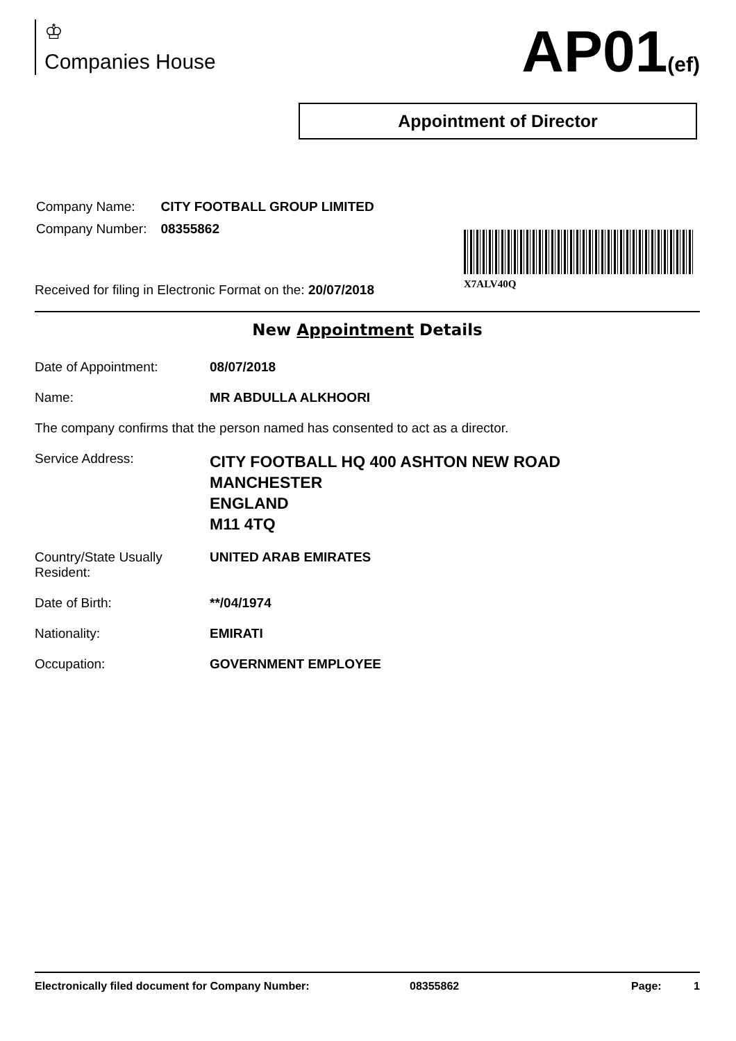♔
Companies House
AP01(ef)
Appointment of Director
| Company Name: | CITY FOOTBALL GROUP LIMITED |
| Company Number: | 08355862 |
X7ALV40Q
Received for filing in Electronic Format on the: 20/07/2018
New Appointment Details
| Date of Appointment: | 08/07/2018 |
| Name: | MR ABDULLA ALKHOORI |
| The company confirms that the person named has consented to act as a director. | |
| Service Address: | CITY FOOTBALL HQ 400 ASHTON NEW ROAD MANCHESTER ENGLAND M11 4TQ |
| Country/State Usually Resident: | UNITED ARAB EMIRATES |
| Date of Birth: | **/04/1974 |
| Nationality: | EMIRATI |
| Occupation: | GOVERNMENT EMPLOYEE |
Electronically filed document for Company Number: 08355862 Page: 1